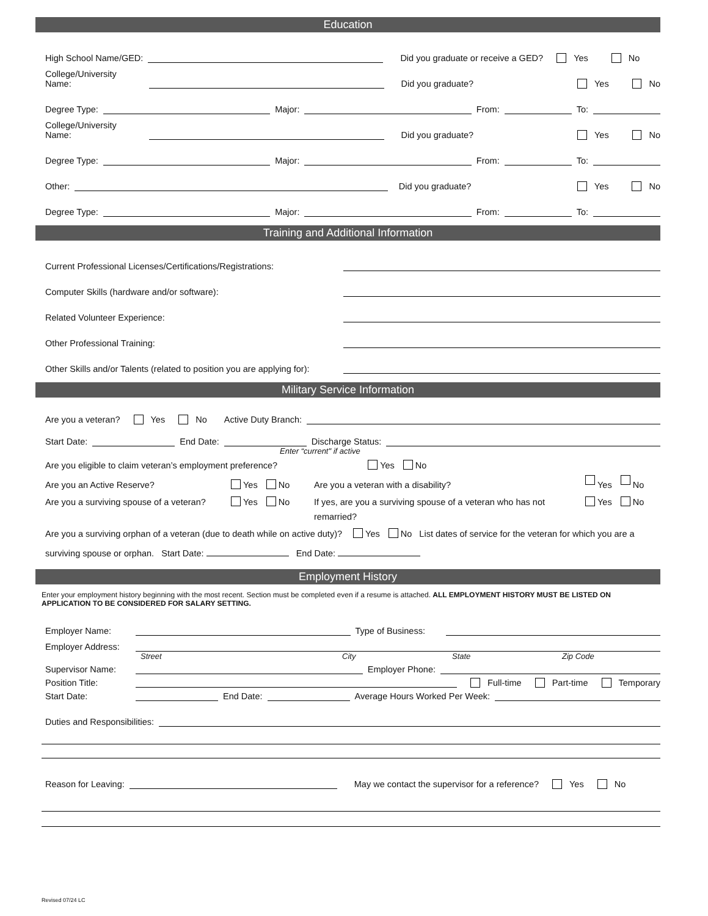Education
High School Name/GED: Did you graduate or receive a GED? Yes No
College/University Name: Did you graduate? Yes No
Degree Type: Major: From: To:
College/University Name: Did you graduate? Yes No
Degree Type: Major: From: To:
Other: Did you graduate? Yes No
Degree Type: Major: From: To:
Training and Additional Information
Current Professional Licenses/Certifications/Registrations:
Computer Skills (hardware and/or software):
Related Volunteer Experience:
Other Professional Training:
Other Skills and/or Talents (related to position you are applying for):
Military Service Information
Are you a veteran? Yes No Active Duty Branch:
Start Date: End Date: Discharge Status:
Enter “current" if active
Are you eligible to claim veteran’s employment preference? Yes No
Are you an Active Reserve? Yes No Are you a veteran with a disability? Yes No
Are you a surviving spouse of a veteran? Yes No If yes, are you a surviving spouse of a veteran who has not remarried? Yes No
Are you a surviving orphan of a veteran (due to death while on active duty)? Yes No List dates of service for the veteran for which you are a surviving spouse or orphan. Start Date: End Date:
Employment History
Enter your employment history beginning with the most recent. Section must be completed even if a resume is attached. ALL EMPLOYMENT HISTORY MUST BE LISTED ON APPLICATION TO BE CONSIDERED FOR SALARY SETTING.
Employer Name: Type of Business:
Employer Address:
Street City State Zip Code
Supervisor Name: Employer Phone:
Position Title: Full-time Part-time Temporary
Start Date: End Date: Average Hours Worked Per Week:
Duties and Responsibilities:
Reason for Leaving: May we contact the supervisor for a reference? Yes No
Revised 07/24 LC